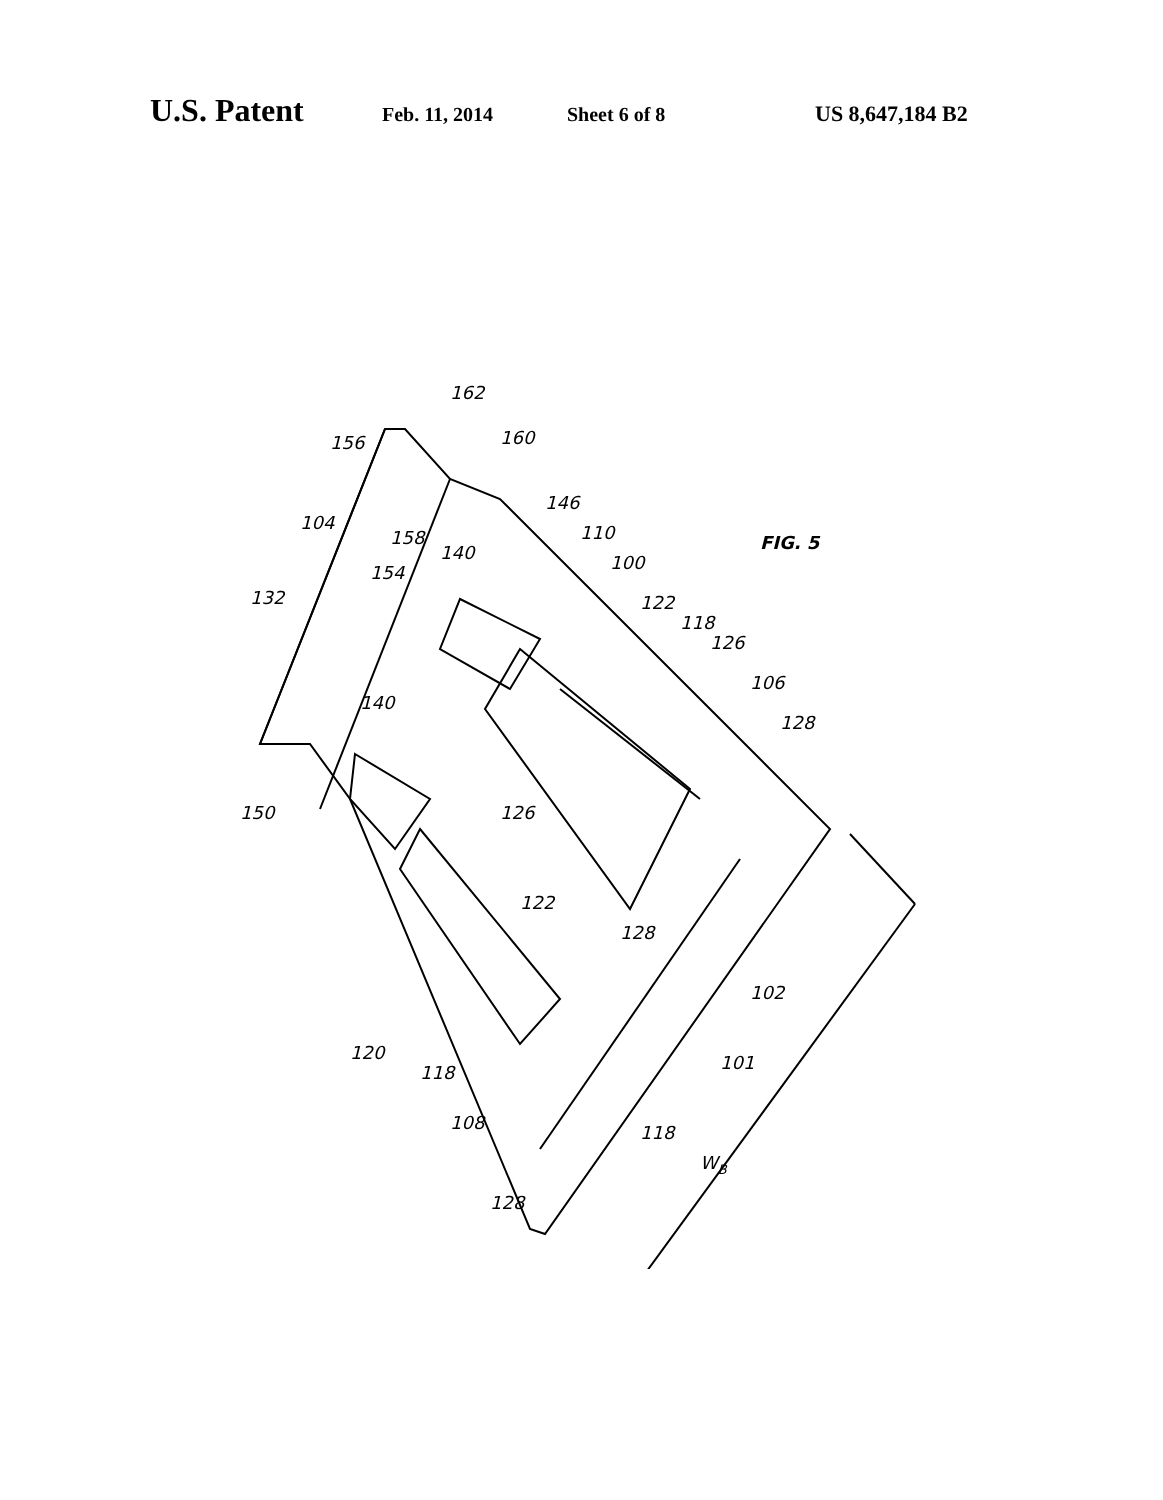U.S. Patent Feb. 11, 2014 Sheet 6 of 8 US 8,647,184 B2
162
160
156
146
110
100
104
158
154
140
132
122
118
126
106
128
140
150
126
122
128
102
120
118
101
108
118
WB
128
FIG. 5